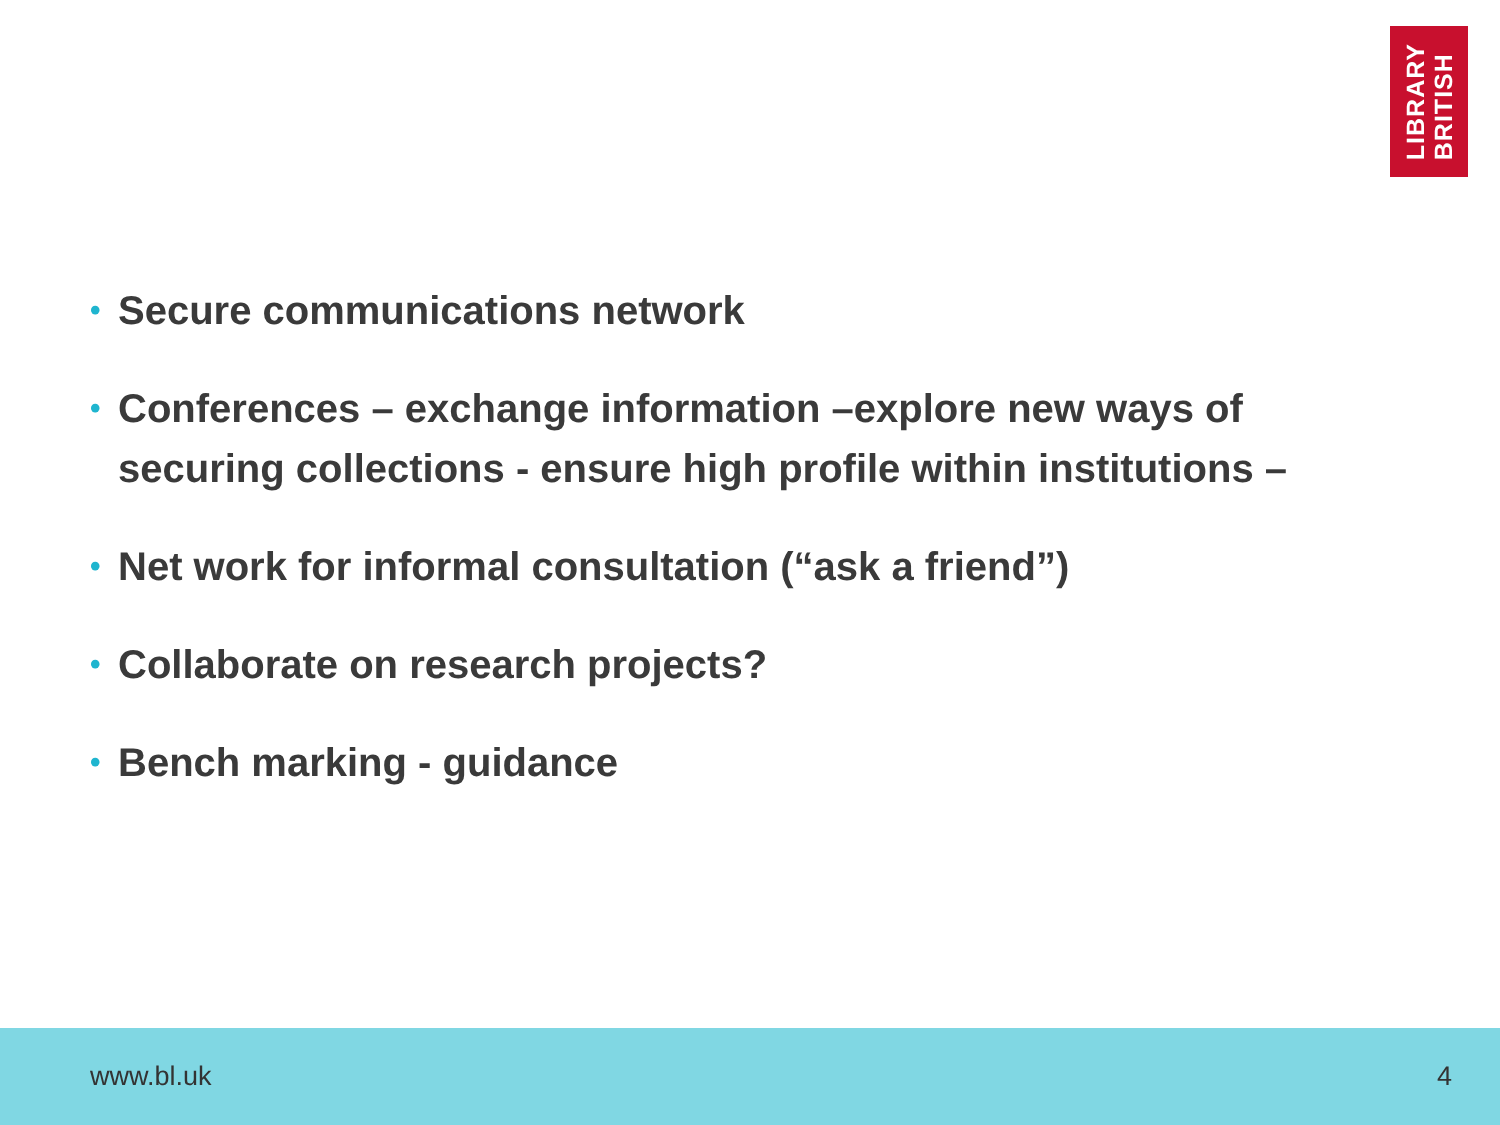LIBRARY
BRITISH
• Secure communications network
• Conferences – exchange information –explore new ways of securing collections - ensure high profile within institutions –
• Net work for informal consultation (“ask a friend”)
• Collaborate on research projects?
• Bench marking - guidance
www.bl.uk 4